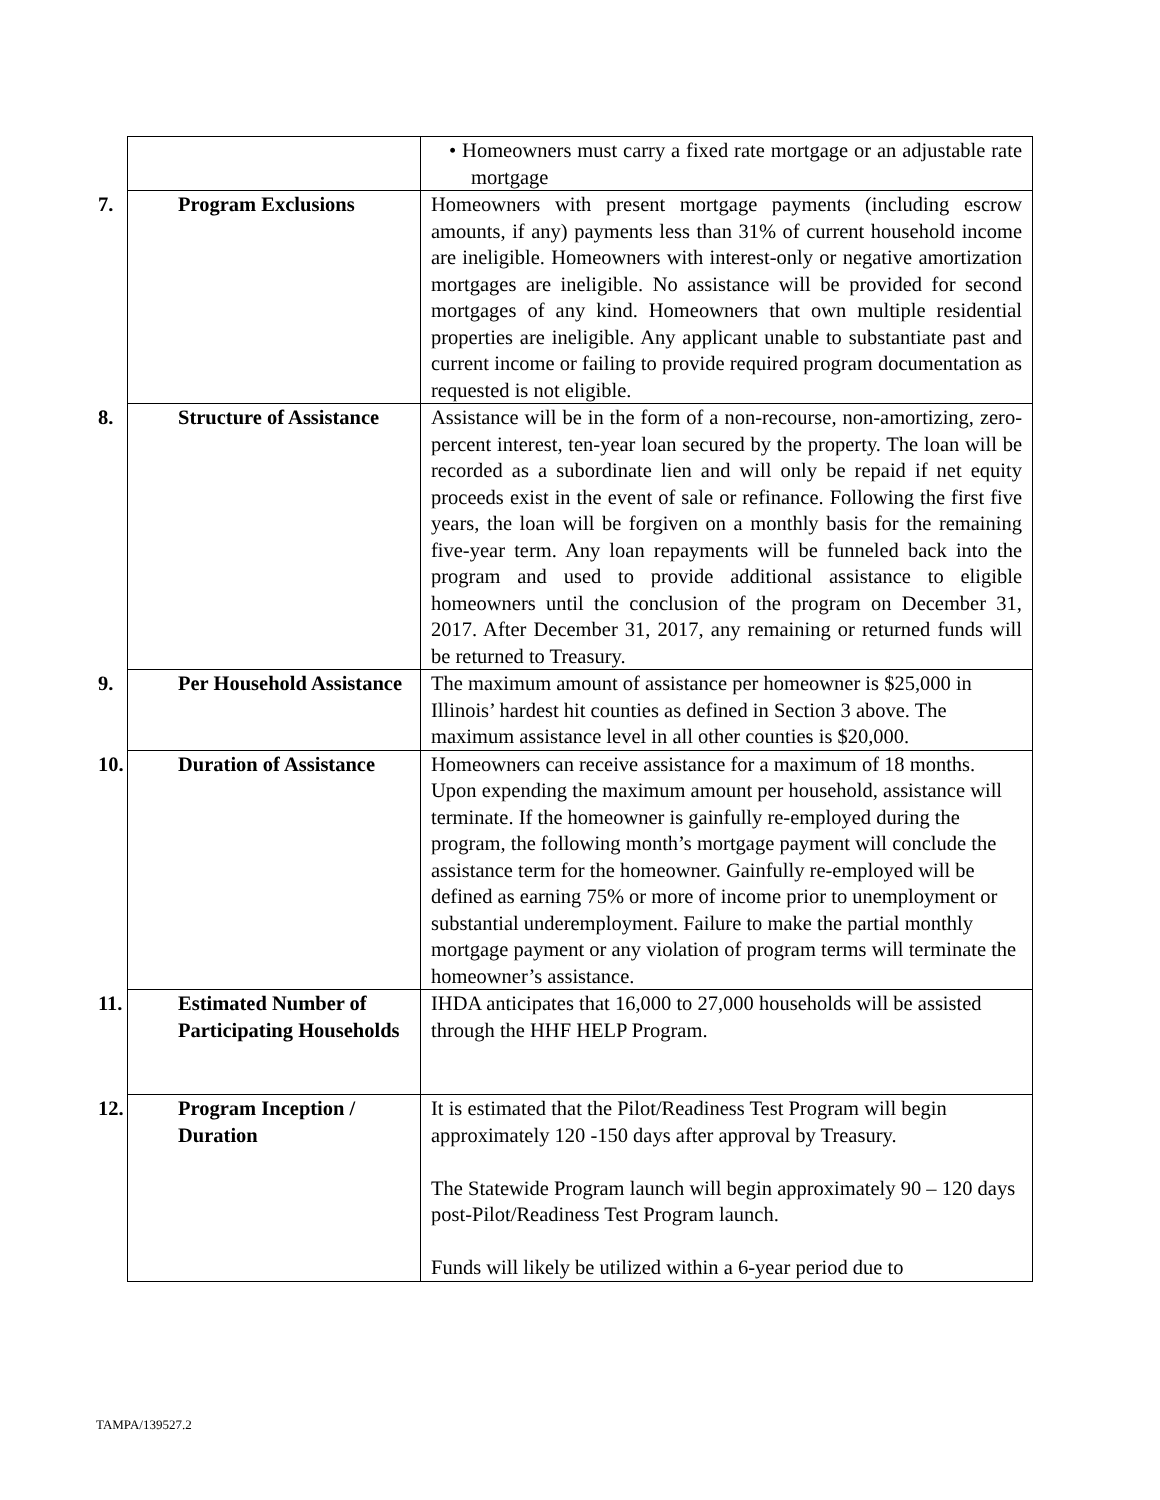| | • Homeowners must carry a fixed rate mortgage or an adjustable rate mortgage |
| 7. Program Exclusions | Homeowners with present mortgage payments (including escrow amounts, if any) payments less than 31% of current household income are ineligible. Homeowners with interest-only or negative amortization mortgages are ineligible. No assistance will be provided for second mortgages of any kind. Homeowners that own multiple residential properties are ineligible. Any applicant unable to substantiate past and current income or failing to provide required program documentation as requested is not eligible. |
| 8. Structure of Assistance | Assistance will be in the form of a non-recourse, non-amortizing, zero-percent interest, ten-year loan secured by the property. The loan will be recorded as a subordinate lien and will only be repaid if net equity proceeds exist in the event of sale or refinance. Following the first five years, the loan will be forgiven on a monthly basis for the remaining five-year term. Any loan repayments will be funneled back into the program and used to provide additional assistance to eligible homeowners until the conclusion of the program on December 31, 2017. After December 31, 2017, any remaining or returned funds will be returned to Treasury. |
| 9. Per Household Assistance | The maximum amount of assistance per homeowner is $25,000 in Illinois’ hardest hit counties as defined in Section 3 above. The maximum assistance level in all other counties is $20,000. |
| 10. Duration of Assistance | Homeowners can receive assistance for a maximum of 18 months. Upon expending the maximum amount per household, assistance will terminate. If the homeowner is gainfully re-employed during the program, the following month’s mortgage payment will conclude the assistance term for the homeowner. Gainfully re-employed will be defined as earning 75% or more of income prior to unemployment or substantial underemployment. Failure to make the partial monthly mortgage payment or any violation of program terms will terminate the homeowner’s assistance. |
| 11. Estimated Number of Participating Households | IHDA anticipates that 16,000 to 27,000 households will be assisted through the HHF HELP Program. |
| 12. Program Inception / Duration | It is estimated that the Pilot/Readiness Test Program will begin approximately 120 -150 days after approval by Treasury. The Statewide Program launch will begin approximately 90 – 120 days post-Pilot/Readiness Test Program launch. Funds will likely be utilized within a 6-year period due to |
TAMPA/139527.2